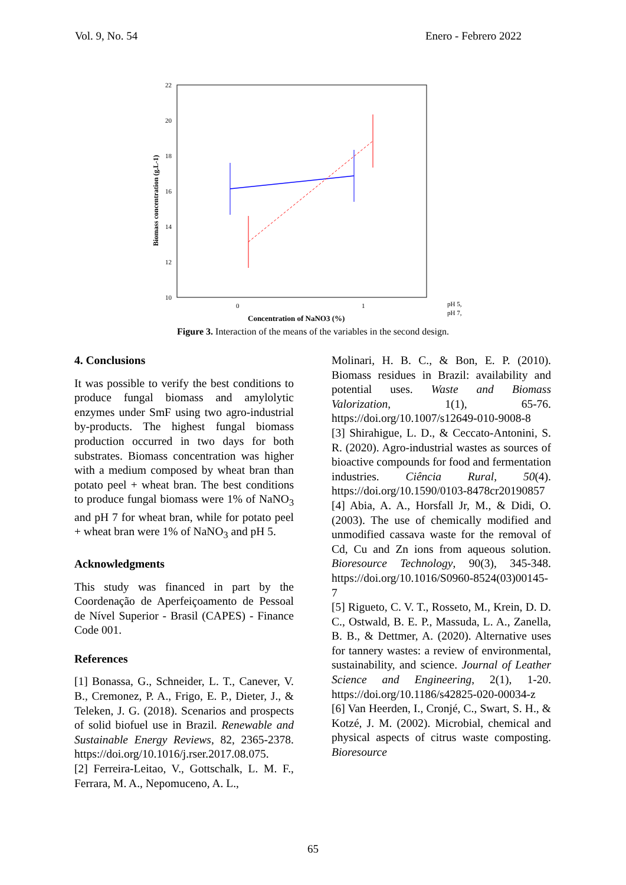Vol. 9, No. 54 Enero - Febrero 2022
22
20
18
16
14
12
10
0
1
Biomass concentration (g.L-1)
Concentration of NaNO3 (%)
pH 5,
pH 7,
Figure 3. Interaction of the means of the variables in the second design.
4. Conclusions
It was possible to verify the best conditions to produce fungal biomass and amylolytic enzymes under SmF using two agro-industrial by-products. The highest fungal biomass production occurred in two days for both substrates. Biomass concentration was higher with a medium composed by wheat bran than potato peel + wheat bran. The best conditions to produce fungal biomass were 1% of NaNO<sub>3</sub> and pH 7 for wheat bran, while for potato peel + wheat bran were 1% of NaNO<sub>3</sub> and pH 5.
Acknowledgments
This study was financed in part by the Coordenação de Aperfeiçoamento de Pessoal de Nível Superior - Brasil (CAPES) - Finance Code 001.
References
[1] Bonassa, G., Schneider, L. T., Canever, V. B., Cremonez, P. A., Frigo, E. P., Dieter, J., & Teleken, J. G. (2018). Scenarios and prospects of solid biofuel use in Brazil. Renewable and Sustainable Energy Reviews, 82, 2365-2378. https://doi.org/10.1016/j.rser.2017.08.075.
[2] Ferreira-Leitao, V., Gottschalk, L. M. F., Ferrara, M. A., Nepomuceno, A. L.,
Molinari, H. B. C., & Bon, E. P. (2010). Biomass residues in Brazil: availability and potential uses. Waste and Biomass Valorization, 1(1), 65-76. https://doi.org/10.1007/s12649-010-9008-8
[3] Shirahigue, L. D., & Ceccato-Antonini, S. R. (2020). Agro-industrial wastes as sources of bioactive compounds for food and fermentation industries. Ciência Rural, 50(4). https://doi.org/10.1590/0103-8478cr20190857
[4] Abia, A. A., Horsfall Jr, M., & Didi, O. (2003). The use of chemically modified and unmodified cassava waste for the removal of Cd, Cu and Zn ions from aqueous solution. Bioresource Technology, 90(3), 345-348. https://doi.org/10.1016/S0960-8524(03)00145-7
[5] Rigueto, C. V. T., Rosseto, M., Krein, D. D. C., Ostwald, B. E. P., Massuda, L. A., Zanella, B. B., & Dettmer, A. (2020). Alternative uses for tannery wastes: a review of environmental, sustainability, and science. Journal of Leather Science and Engineering, 2(1), 1-20. https://doi.org/10.1186/s42825-020-00034-z
[6] Van Heerden, I., Cronjé, C., Swart, S. H., & Kotzé, J. M. (2002). Microbial, chemical and physical aspects of citrus waste composting. Bioresource
65